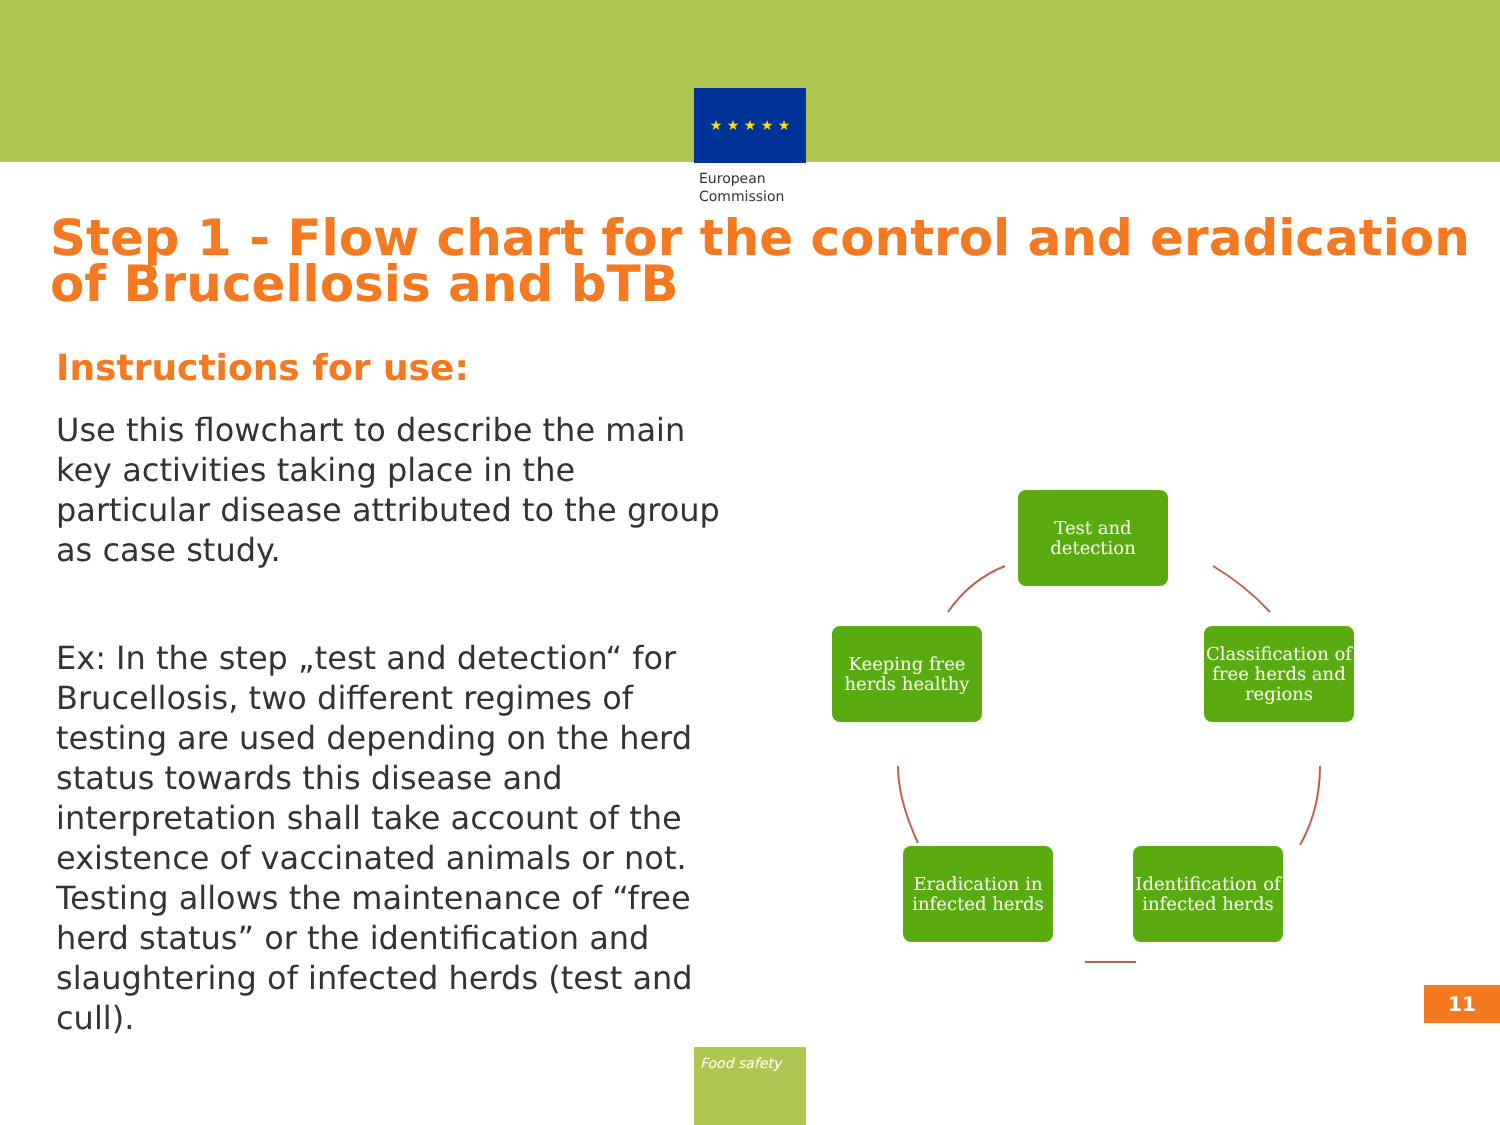★ ★ ★ ★ ★
European Commission
Step 1 - Flow chart for the control and eradication of Brucellosis and bTB
Instructions for use:
Use this flowchart to describe the main key activities taking place in the particular disease attributed to the group as case study.
Ex: In the step „test and detection“ for Brucellosis, two different regimes of testing are used depending on the herd status towards this disease and interpretation shall take account of the existence of vaccinated animals or not. Testing allows the maintenance of “free herd status” or the identification and slaughtering of infected herds (test and cull).
Test and detection
Classification of free herds and regions
Identification of infected herds
Eradication in infected herds
Keeping free herds healthy
11
Food safety